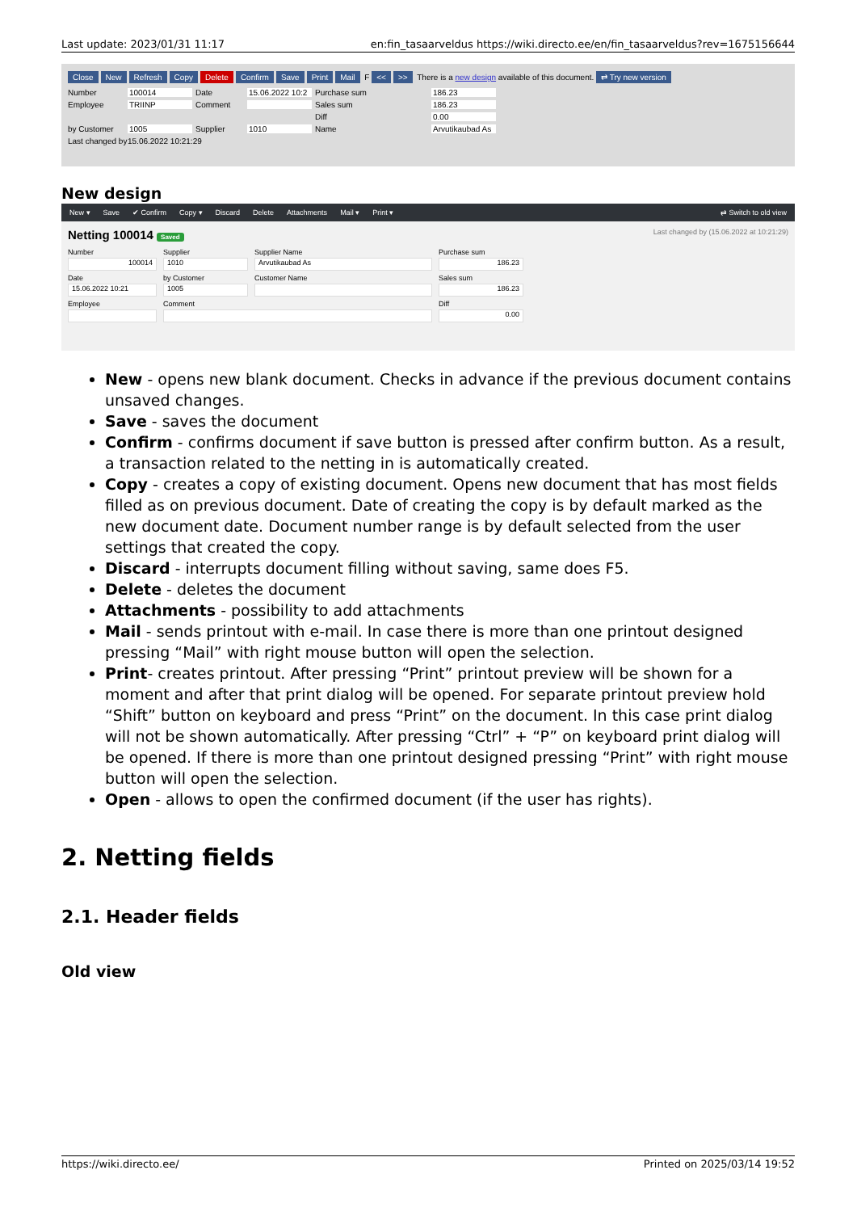Last update: 2023/01/31 11:17 en:fin_tasaarveldus https://wiki.directo.ee/en/fin_tasaarveldus?rev=1675156644
Close New Refresh Copy Delete Confirm Save Print Mail F << >> There is a new design available of this document. ⇄ Try new version
Number
100014
Date
15.06.2022 10:2
Purchase sum
186.23
Employee
TRIINP
Comment
Sales sum
186.23
Diff
0.00
by Customer
1005
Supplier
1010
Name
Arvutikaubad As
Last changed by
15.06.2022 10:21:29
New design
New ▾ Save ✔ Confirm Copy ▾ Discard Delete Attachments Mail ▾ Print ▾ ⇄ Switch to old view
Netting 100014 Saved Last changed by (15.06.2022 at 10:21:29)
Number
100014
Supplier
1010
Supplier Name
Arvutikaubad As
Purchase sum
186.23
Date
15.06.2022 10:21
by Customer
1005
Customer Name
Sales sum
186.23
Employee
Comment
Diff
0.00
New - opens new blank document. Checks in advance if the previous document contains unsaved changes.
Save - saves the document
Confirm - confirms document if save button is pressed after confirm button. As a result, a transaction related to the netting in is automatically created.
Copy - creates a copy of existing document. Opens new document that has most fields filled as on previous document. Date of creating the copy is by default marked as the new document date. Document number range is by default selected from the user settings that created the copy.
Discard - interrupts document filling without saving, same does F5.
Delete - deletes the document
Attachments - possibility to add attachments
Mail - sends printout with e-mail. In case there is more than one printout designed pressing “Mail” with right mouse button will open the selection.
Print- creates printout. After pressing “Print” printout preview will be shown for a moment and after that print dialog will be opened. For separate printout preview hold “Shift” button on keyboard and press “Print” on the document. In this case print dialog will not be shown automatically. After pressing “Ctrl” + “P” on keyboard print dialog will be opened. If there is more than one printout designed pressing “Print” with right mouse button will open the selection.
Open - allows to open the confirmed document (if the user has rights).
2. Netting fields
2.1. Header fields
Old view
https://wiki.directo.ee/ Printed on 2025/03/14 19:52